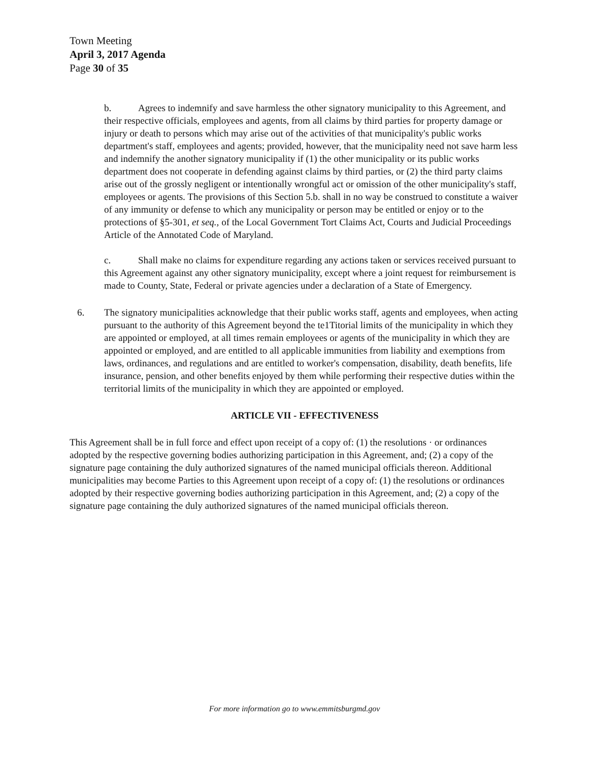Town Meeting
April 3, 2017 Agenda
Page 30 of 35
b. Agrees to indemnify and save harmless the other signatory municipality to this Agreement, and their respective officials, employees and agents, from all claims by third parties for property damage or injury or death to persons which may arise out of the activities of that municipality's public works department's staff, employees and agents; provided, however, that the municipality need not save harm less and indemnify the another signatory municipality if (1) the other municipality or its public works department does not cooperate in defending against claims by third parties, or (2) the third party claims arise out of the grossly negligent or intentionally wrongful act or omission of the other municipality's staff, employees or agents. The provisions of this Section 5.b. shall in no way be construed to constitute a waiver of any immunity or defense to which any municipality or person may be entitled or enjoy or to the protections of §5-301, et seq., of the Local Government Tort Claims Act, Courts and Judicial Proceedings Article of the Annotated Code of Maryland.
c. Shall make no claims for expenditure regarding any actions taken or services received pursuant to this Agreement against any other signatory municipality, except where a joint request for reimbursement is made to County, State, Federal or private agencies under a declaration of a State of Emergency.
6. The signatory municipalities acknowledge that their public works staff, agents and employees, when acting pursuant to the authority of this Agreement beyond the te1Titorial limits of the municipality in which they are appointed or employed, at all times remain employees or agents of the municipality in which they are appointed or employed, and are entitled to all applicable immunities from liability and exemptions from laws, ordinances, and regulations and are entitled to worker's compensation, disability, death benefits, life insurance, pension, and other benefits enjoyed by them while performing their respective duties within the territorial limits of the municipality in which they are appointed or employed.
ARTICLE VII - EFFECTIVENESS
This Agreement shall be in full force and effect upon receipt of a copy of: (1) the resolutions · or ordinances adopted by the respective governing bodies authorizing participation in this Agreement, and; (2) a copy of the signature page containing the duly authorized signatures of the named municipal officials thereon. Additional municipalities may become Parties to this Agreement upon receipt of a copy of: (1) the resolutions or ordinances adopted by their respective governing bodies authorizing participation in this Agreement, and; (2) a copy of the signature page containing the duly authorized signatures of the named municipal officials thereon.
For more information go to www.emmitsburgmd.gov